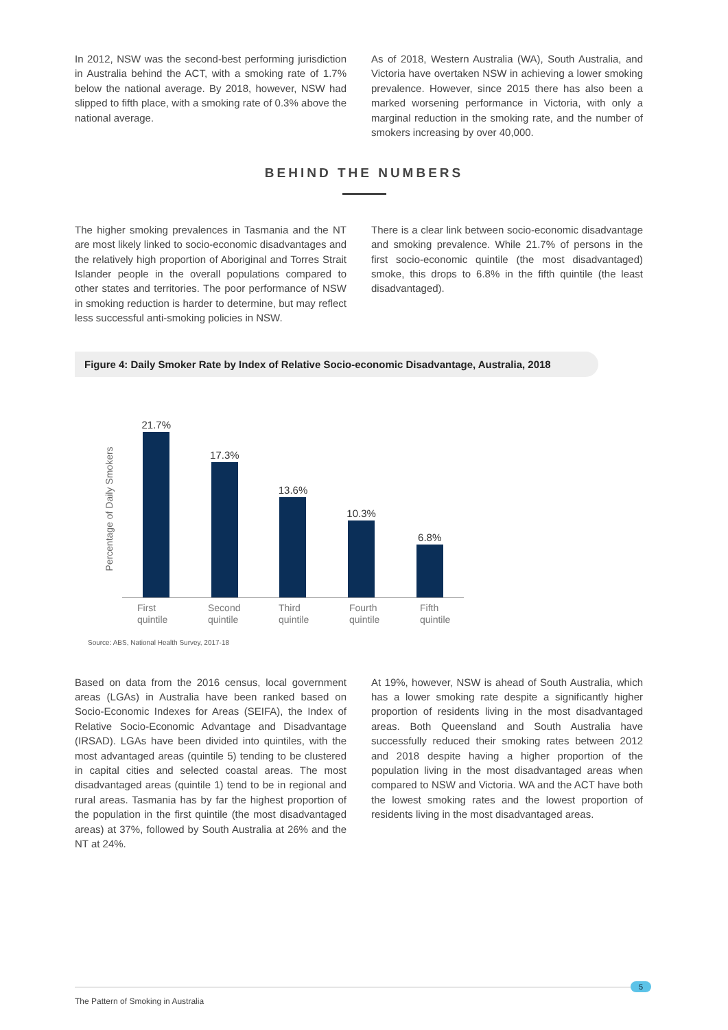In 2012, NSW was the second-best performing jurisdiction in Australia behind the ACT, with a smoking rate of 1.7% below the national average. By 2018, however, NSW had slipped to fifth place, with a smoking rate of 0.3% above the national average.
As of 2018, Western Australia (WA), South Australia, and Victoria have overtaken NSW in achieving a lower smoking prevalence. However, since 2015 there has also been a marked worsening performance in Victoria, with only a marginal reduction in the smoking rate, and the number of smokers increasing by over 40,000.
BEHIND THE NUMBERS
The higher smoking prevalences in Tasmania and the NT are most likely linked to socio-economic disadvantages and the relatively high proportion of Aboriginal and Torres Strait Islander people in the overall populations compared to other states and territories. The poor performance of NSW in smoking reduction is harder to determine, but may reflect less successful anti-smoking policies in NSW.
There is a clear link between socio-economic disadvantage and smoking prevalence. While 21.7% of persons in the first socio-economic quintile (the most disadvantaged) smoke, this drops to 6.8% in the fifth quintile (the least disadvantaged).
Figure 4: Daily Smoker Rate by Index of Relative Socio-economic Disadvantage, Australia, 2018
Percentage of Daily Smokers
21.7%
17.3%
13.6%
10.3%
6.8%
First
quintile
Second
quintile
Third
quintile
Fourth
quintile
Fifth
quintile
Source: ABS, National Health Survey, 2017-18
Based on data from the 2016 census, local government areas (LGAs) in Australia have been ranked based on Socio-Economic Indexes for Areas (SEIFA), the Index of Relative Socio-Economic Advantage and Disadvantage (IRSAD). LGAs have been divided into quintiles, with the most advantaged areas (quintile 5) tending to be clustered in capital cities and selected coastal areas. The most disadvantaged areas (quintile 1) tend to be in regional and rural areas. Tasmania has by far the highest proportion of the population in the first quintile (the most disadvantaged areas) at 37%, followed by South Australia at 26% and the NT at 24%.
At 19%, however, NSW is ahead of South Australia, which has a lower smoking rate despite a significantly higher proportion of residents living in the most disadvantaged areas. Both Queensland and South Australia have successfully reduced their smoking rates between 2012 and 2018 despite having a higher proportion of the population living in the most disadvantaged areas when compared to NSW and Victoria. WA and the ACT have both the lowest smoking rates and the lowest proportion of residents living in the most disadvantaged areas.
The Pattern of Smoking in Australia
5